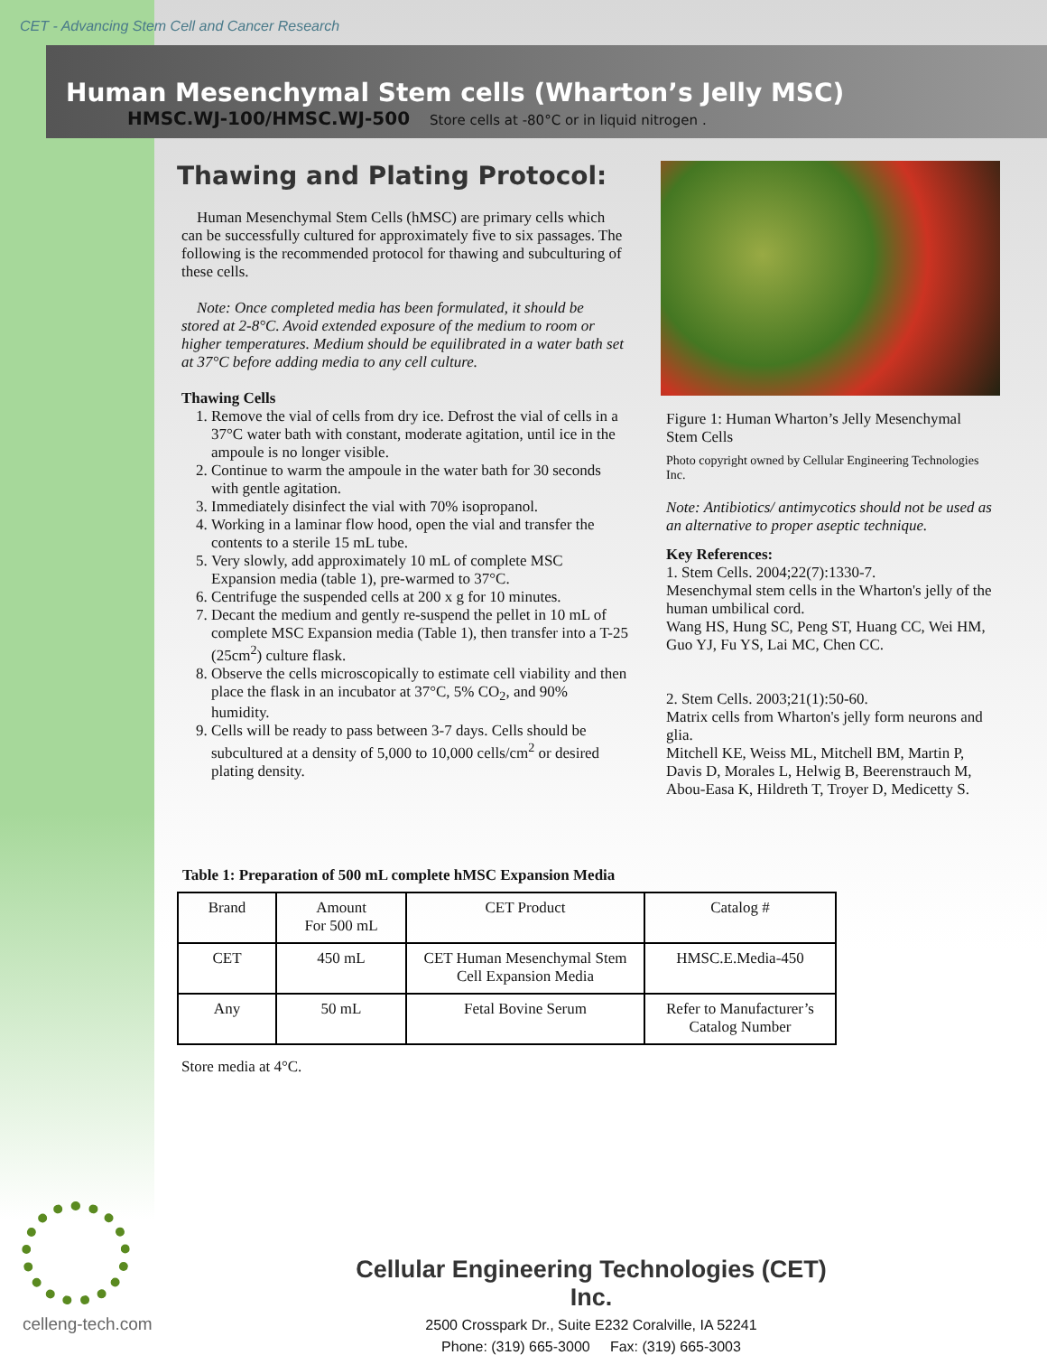CET - Advancing Stem Cell and Cancer Research
Human Mesenchymal Stem cells (Wharton’s Jelly MSC)
HMSC.WJ-100/HMSC.WJ-500 Store cells at -80°C or in liquid nitrogen .
Thawing and Plating Protocol:
Human Mesenchymal Stem Cells (hMSC) are primary cells which can be successfully cultured for approximately five to six passages. The following is the recommended protocol for thawing and subculturing of these cells.
Note: Once completed media has been formulated, it should be stored at 2-8°C. Avoid extended exposure of the medium to room or higher temperatures. Medium should be equilibrated in a water bath set at 37°C before adding media to any cell culture.
Thawing Cells
1. Remove the vial of cells from dry ice. Defrost the vial of cells in a 37°C water bath with constant, moderate agitation, until ice in the ampoule is no longer visible.
2. Continue to warm the ampoule in the water bath for 30 seconds with gentle agitation.
3. Immediately disinfect the vial with 70% isopropanol.
4. Working in a laminar flow hood, open the vial and transfer the contents to a sterile 15 mL tube.
5. Very slowly, add approximately 10 mL of complete MSC Expansion media (table 1), pre-warmed to 37°C.
6. Centrifuge the suspended cells at 200 x g for 10 minutes.
7. Decant the medium and gently re-suspend the pellet in 10 mL of complete MSC Expansion media (Table 1), then transfer into a T-25 (25cm<sup>2</sup>) culture flask.
8. Observe the cells microscopically to estimate cell viability and then place the flask in an incubator at 37°C, 5% CO<sub>2</sub>, and 90% humidity.
9. Cells will be ready to pass between 3-7 days. Cells should be subcultured at a density of 5,000 to 10,000 cells/cm<sup>2</sup> or desired plating density.
Figure 1: Human Wharton’s Jelly Mesenchymal Stem Cells
Photo copyright owned by Cellular Engineering Technologies Inc.
Note: Antibiotics/ antimycotics should not be used as an alternative to proper aseptic technique.
Key References:
1. Stem Cells. 2004;22(7):1330-7.
Mesenchymal stem cells in the Wharton's jelly of the human umbilical cord.
Wang HS, Hung SC, Peng ST, Huang CC, Wei HM, Guo YJ, Fu YS, Lai MC, Chen CC.
2. Stem Cells. 2003;21(1):50-60.
Matrix cells from Wharton's jelly form neurons and glia.
Mitchell KE, Weiss ML, Mitchell BM, Martin P, Davis D, Morales L, Helwig B, Beerenstrauch M, Abou-Easa K, Hildreth T, Troyer D, Medicetty S.
Table 1: Preparation of 500 mL complete hMSC Expansion Media
| Brand | Amount For 500 mL | CET Product | Catalog # |
| --- | --- | --- | --- |
| CET | 450 mL | CET Human Mesenchymal Stem Cell Expansion Media | HMSC.E.Media-450 |
| Any | 50 mL | Fetal Bovine Serum | Refer to Manufacturer’s Catalog Number |
Store media at 4°C.
celleng-tech.com
Cellular Engineering Technologies (CET) Inc.
2500 Crosspark Dr., Suite E232 Coralville, IA 52241
Phone: (319) 665-3000 Fax: (319) 665-3003